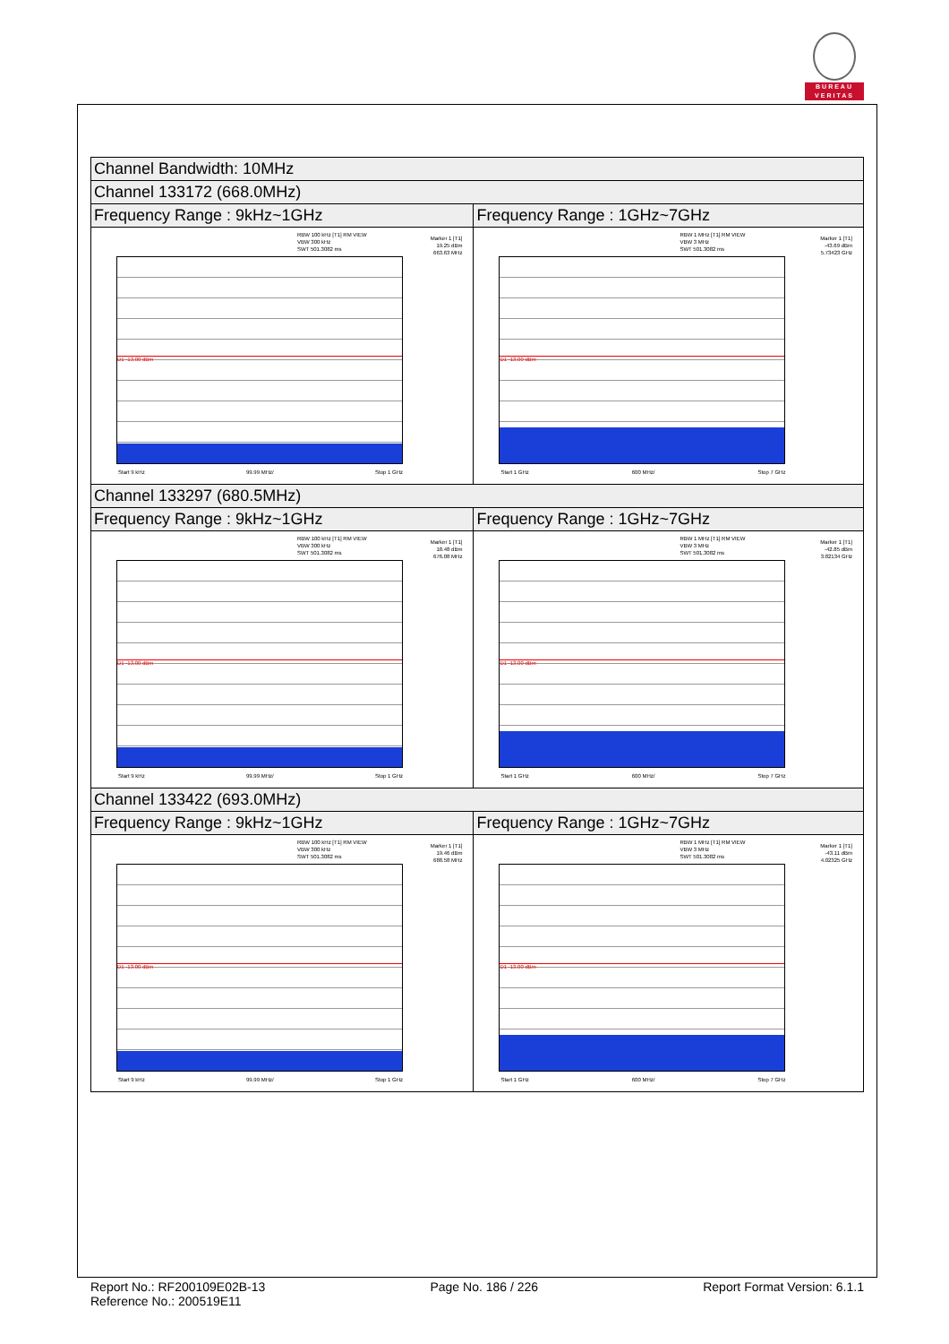BUREAU
VERITAS
| Channel Bandwidth: 10MHz | |
| Channel 133172 (668.0MHz) | |
| Frequency Range : 9kHz~1GHz | Frequency Range : 1GHz~7GHz |
| RBW 100 kHz [T1] RM VIEW VBW 300 kHz SWT 501.3082 ms Marker 1 [T1] 19.25 dBm 663.63 MHz D1 -13.00 dBm Start 9 kHz 99.99 MHz/ Stop 1 GHz | RBW 1 MHz [T1] RM VIEW VBW 3 MHz SWT 501.3082 ms Marker 1 [T1] -43.69 dBm 5.73423 GHz D1 -13.00 dBm Start 1 GHz 600 MHz/ Stop 7 GHz |
| Channel 133297 (680.5MHz) | |
| Frequency Range : 9kHz~1GHz | Frequency Range : 1GHz~7GHz |
| RBW 100 kHz [T1] RM VIEW VBW 300 kHz SWT 501.3082 ms Marker 1 [T1] 18.48 dBm 676.08 MHz D1 -13.00 dBm Start 9 kHz 99.99 MHz/ Stop 1 GHz | RBW 1 MHz [T1] RM VIEW VBW 3 MHz SWT 501.3082 ms Marker 1 [T1] -42.85 dBm 3.82134 GHz D1 -13.00 dBm Start 1 GHz 600 MHz/ Stop 7 GHz |
| Channel 133422 (693.0MHz) | |
| Frequency Range : 9kHz~1GHz | Frequency Range : 1GHz~7GHz |
| RBW 100 kHz [T1] RM VIEW VBW 300 kHz SWT 501.3082 ms Marker 1 [T1] 19.46 dBm 688.58 MHz D1 -13.00 dBm Start 9 kHz 99.99 MHz/ Stop 1 GHz | RBW 1 MHz [T1] RM VIEW VBW 3 MHz SWT 501.3082 ms Marker 1 [T1] -43.11 dBm 4.02325 GHz D1 -13.00 dBm Start 1 GHz 600 MHz/ Stop 7 GHz |
Report No.: RF200109E02B-13
Reference No.: 200519E11 Page No. 186 / 226 Report Format Version: 6.1.1